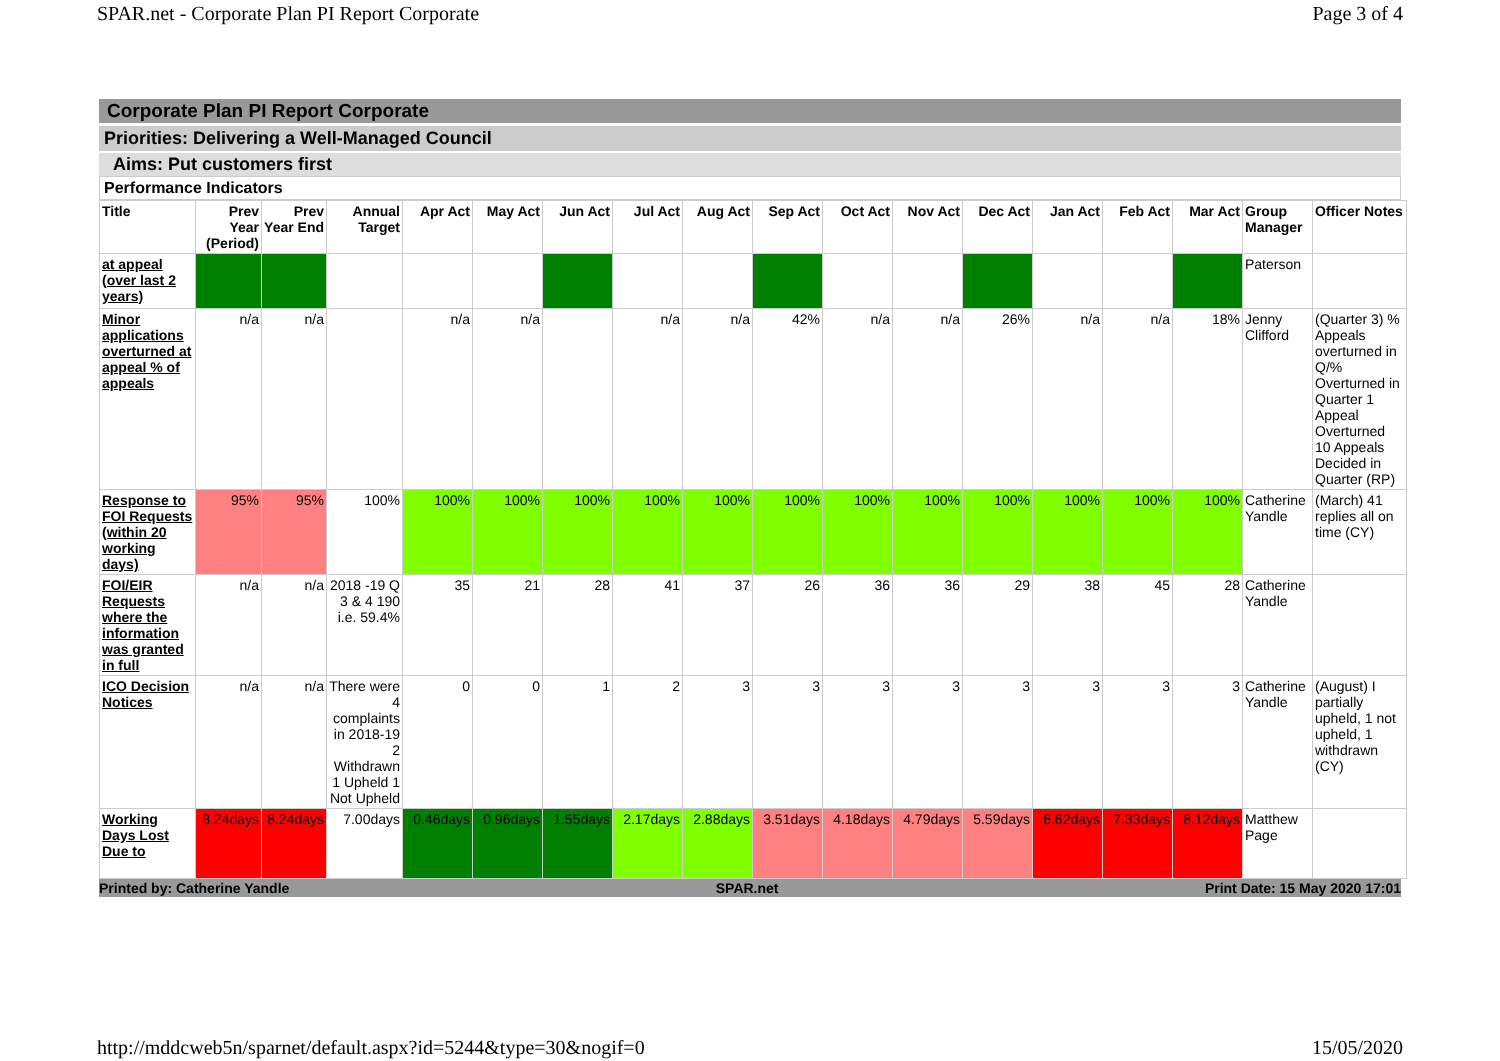SPAR.net - Corporate Plan PI Report Corporate Page 3 of 4
Corporate Plan PI Report Corporate
Priorities: Delivering a Well-Managed Council
Aims: Put customers first
Performance Indicators
| Title | Prev Year (Period) | Prev Year End | Annual Target | Apr Act | May Act | Jun Act | Jul Act | Aug Act | Sep Act | Oct Act | Nov Act | Dec Act | Jan Act | Feb Act | Mar Act | Group Manager | Officer Notes |
| --- | --- | --- | --- | --- | --- | --- | --- | --- | --- | --- | --- | --- | --- | --- | --- | --- | --- |
| at appeal (over last 2 years) | | | | | | | | | | | | | | | | Paterson | |
| Minor applications overturned at appeal % of appeals | n/a | n/a | | n/a | n/a | | n/a | n/a | 42% | n/a | n/a | 26% | n/a | n/a | 18% | Jenny Clifford | (Quarter 3) % Appeals overturned in Q/% Overturned in Quarter 1 Appeal Overturned 10 Appeals Decided in Quarter (RP) |
| Response to FOI Requests (within 20 working days) | 95% | 95% | 100% | 100% | 100% | 100% | 100% | 100% | 100% | 100% | 100% | 100% | 100% | 100% | 100% | Catherine Yandle | (March) 41 replies all on time (CY) |
| FOI/EIR Requests where the information was granted in full | n/a | n/a | 2018 -19 Q 3 & 4 190 i.e. 59.4% | 35 | 21 | 28 | 41 | 37 | 26 | 36 | 36 | 29 | 38 | 45 | 28 | Catherine Yandle | |
| ICO Decision Notices | n/a | n/a | There were 4 complaints in 2018-19 2 Withdrawn 1 Upheld 1 Not Upheld | 0 | 0 | 1 | 2 | 3 | 3 | 3 | 3 | 3 | 3 | 3 | 3 | Catherine Yandle | (August) I partially upheld, 1 not upheld, 1 withdrawn (CY) |
| Working Days Lost Due to | 8.24days | 8.24days | 7.00days | 0.46days | 0.96days | 1.55days | 2.17days | 2.88days | 3.51days | 4.18days | 4.79days | 5.59days | 6.62days | 7.33days | 8.12days | Matthew Page | |
Printed by: Catherine Yandle SPAR.net Print Date: 15 May 2020 17:01
http://mddcweb5n/sparnet/default.aspx?id=5244&type=30&nogif=0 15/05/2020